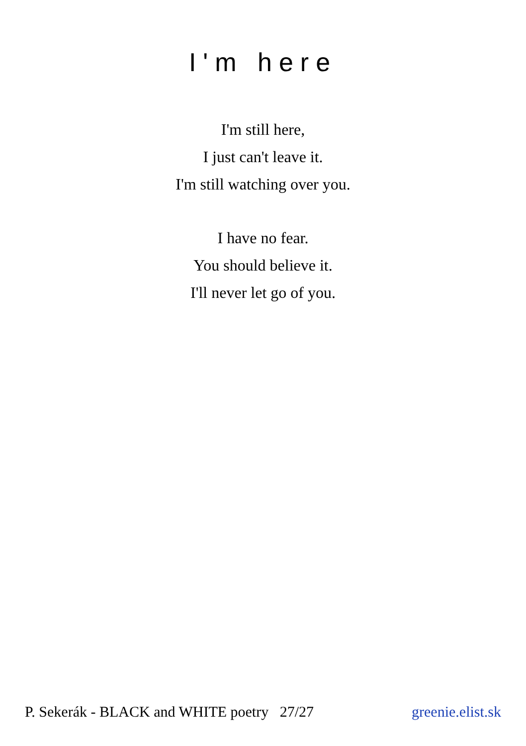I'm here
I'm still here,
I just can't leave it.
I'm still watching over you.
I have no fear.
You should believe it.
I'll never let go of you.
P. Sekerák - BLACK and WHITE poetry 27/27 greenie.elist.sk